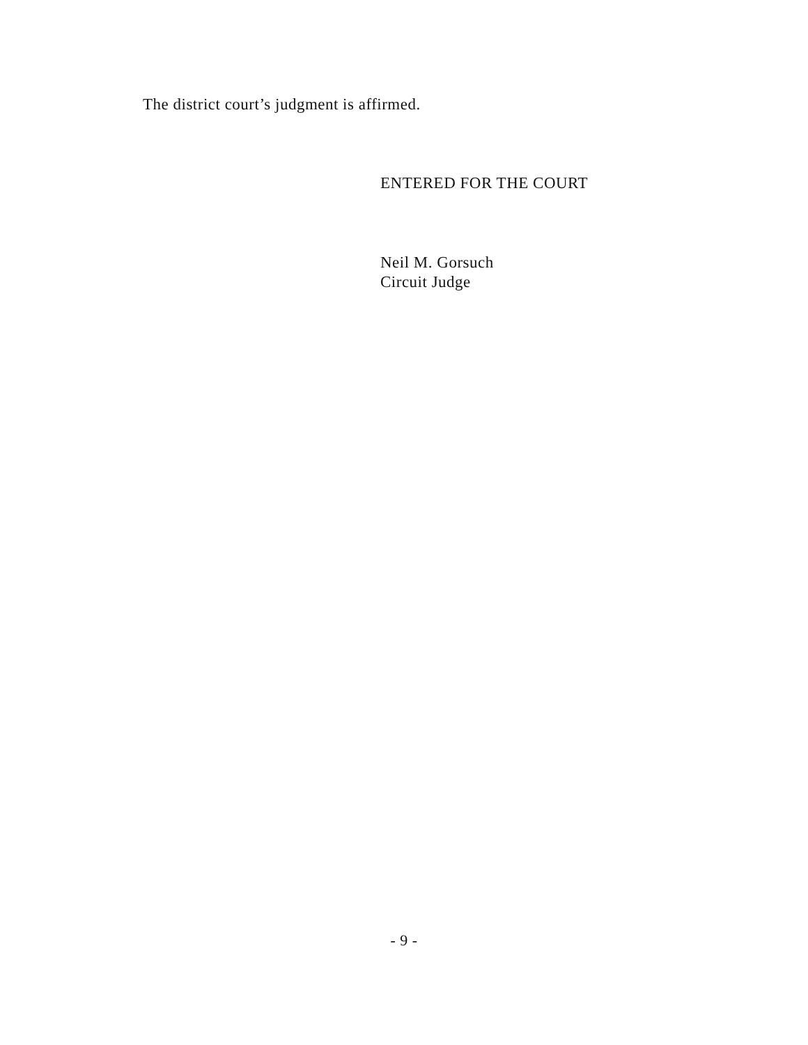The district court’s judgment is affirmed.
ENTERED FOR THE COURT
Neil M. Gorsuch
Circuit Judge
- 9 -